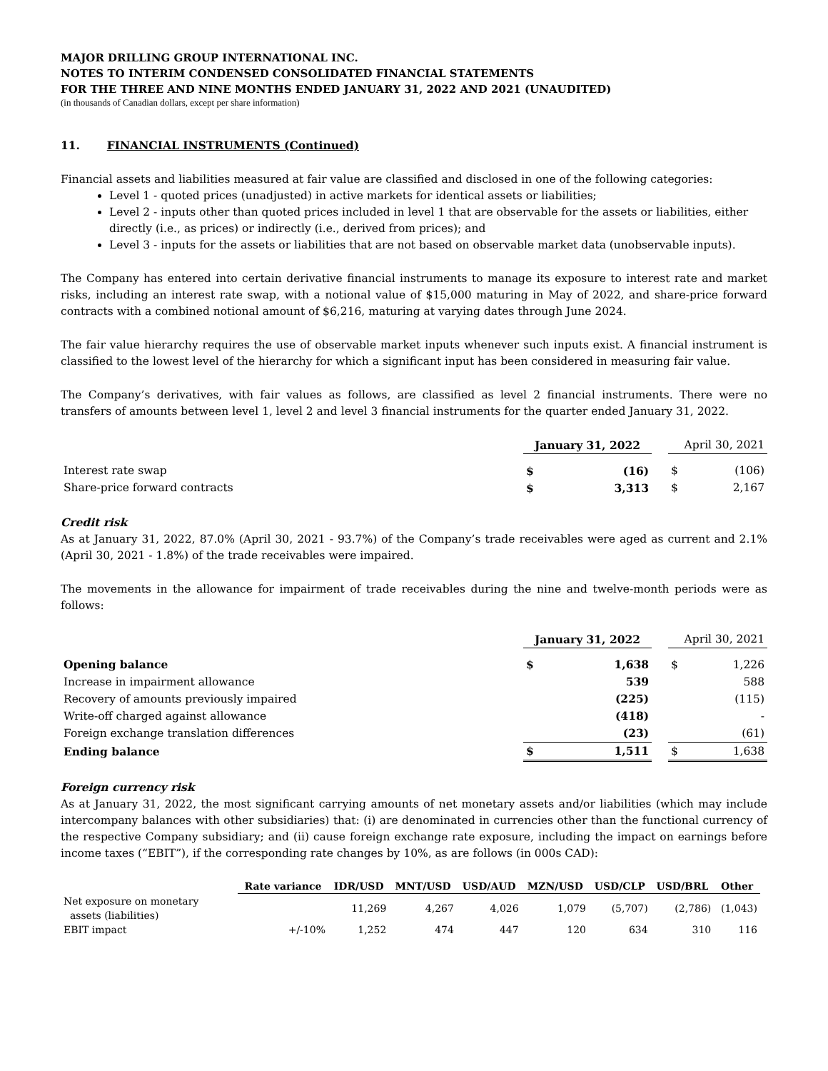MAJOR DRILLING GROUP INTERNATIONAL INC.
NOTES TO INTERIM CONDENSED CONSOLIDATED FINANCIAL STATEMENTS
FOR THE THREE AND NINE MONTHS ENDED JANUARY 31, 2022 AND 2021 (UNAUDITED)
(in thousands of Canadian dollars, except per share information)
11. FINANCIAL INSTRUMENTS (Continued)
Financial assets and liabilities measured at fair value are classified and disclosed in one of the following categories:
Level 1 - quoted prices (unadjusted) in active markets for identical assets or liabilities;
Level 2 - inputs other than quoted prices included in level 1 that are observable for the assets or liabilities, either directly (i.e., as prices) or indirectly (i.e., derived from prices); and
Level 3 - inputs for the assets or liabilities that are not based on observable market data (unobservable inputs).
The Company has entered into certain derivative financial instruments to manage its exposure to interest rate and market risks, including an interest rate swap, with a notional value of $15,000 maturing in May of 2022, and share-price forward contracts with a combined notional amount of $6,216, maturing at varying dates through June 2024.
The fair value hierarchy requires the use of observable market inputs whenever such inputs exist. A financial instrument is classified to the lowest level of the hierarchy for which a significant input has been considered in measuring fair value.
The Company’s derivatives, with fair values as follows, are classified as level 2 financial instruments. There were no transfers of amounts between level 1, level 2 and level 3 financial instruments for the quarter ended January 31, 2022.
| | January 31, 2022 | | | April 30, 2021 | |
| Interest rate swap | $ | (16) | | $ | (106) |
| Share-price forward contracts | $ | 3,313 | | $ | 2,167 |
Credit risk
As at January 31, 2022, 87.0% (April 30, 2021 - 93.7%) of the Company’s trade receivables were aged as current and 2.1% (April 30, 2021 - 1.8%) of the trade receivables were impaired.
The movements in the allowance for impairment of trade receivables during the nine and twelve-month periods were as follows:
| | January 31, 2022 | | | April 30, 2021 | |
| Opening balance | $ | 1,638 | | $ | 1,226 |
| Increase in impairment allowance | | 539 | | | 588 |
| Recovery of amounts previously impaired | | (225) | | | (115) |
| Write-off charged against allowance | | (418) | | | - |
| Foreign exchange translation differences | | (23) | | | (61) |
| Ending balance | $ | 1,511 | | $ | 1,638 |
Foreign currency risk
As at January 31, 2022, the most significant carrying amounts of net monetary assets and/or liabilities (which may include intercompany balances with other subsidiaries) that: (i) are denominated in currencies other than the functional currency of the respective Company subsidiary; and (ii) cause foreign exchange rate exposure, including the impact on earnings before income taxes (“EBIT”), if the corresponding rate changes by 10%, as are follows (in 000s CAD):
| | Rate variance | IDR/USD | MNT/USD | USD/AUD | MZN/USD | USD/CLP | USD/BRL | Other |
| Net exposure on monetary assets (liabilities) | | 11,269 | 4,267 | 4,026 | 1,079 | (5,707) | (2,786) | (1,043) |
| EBIT impact | +/-10% | 1,252 | 474 | 447 | 120 | 634 | 310 | 116 |